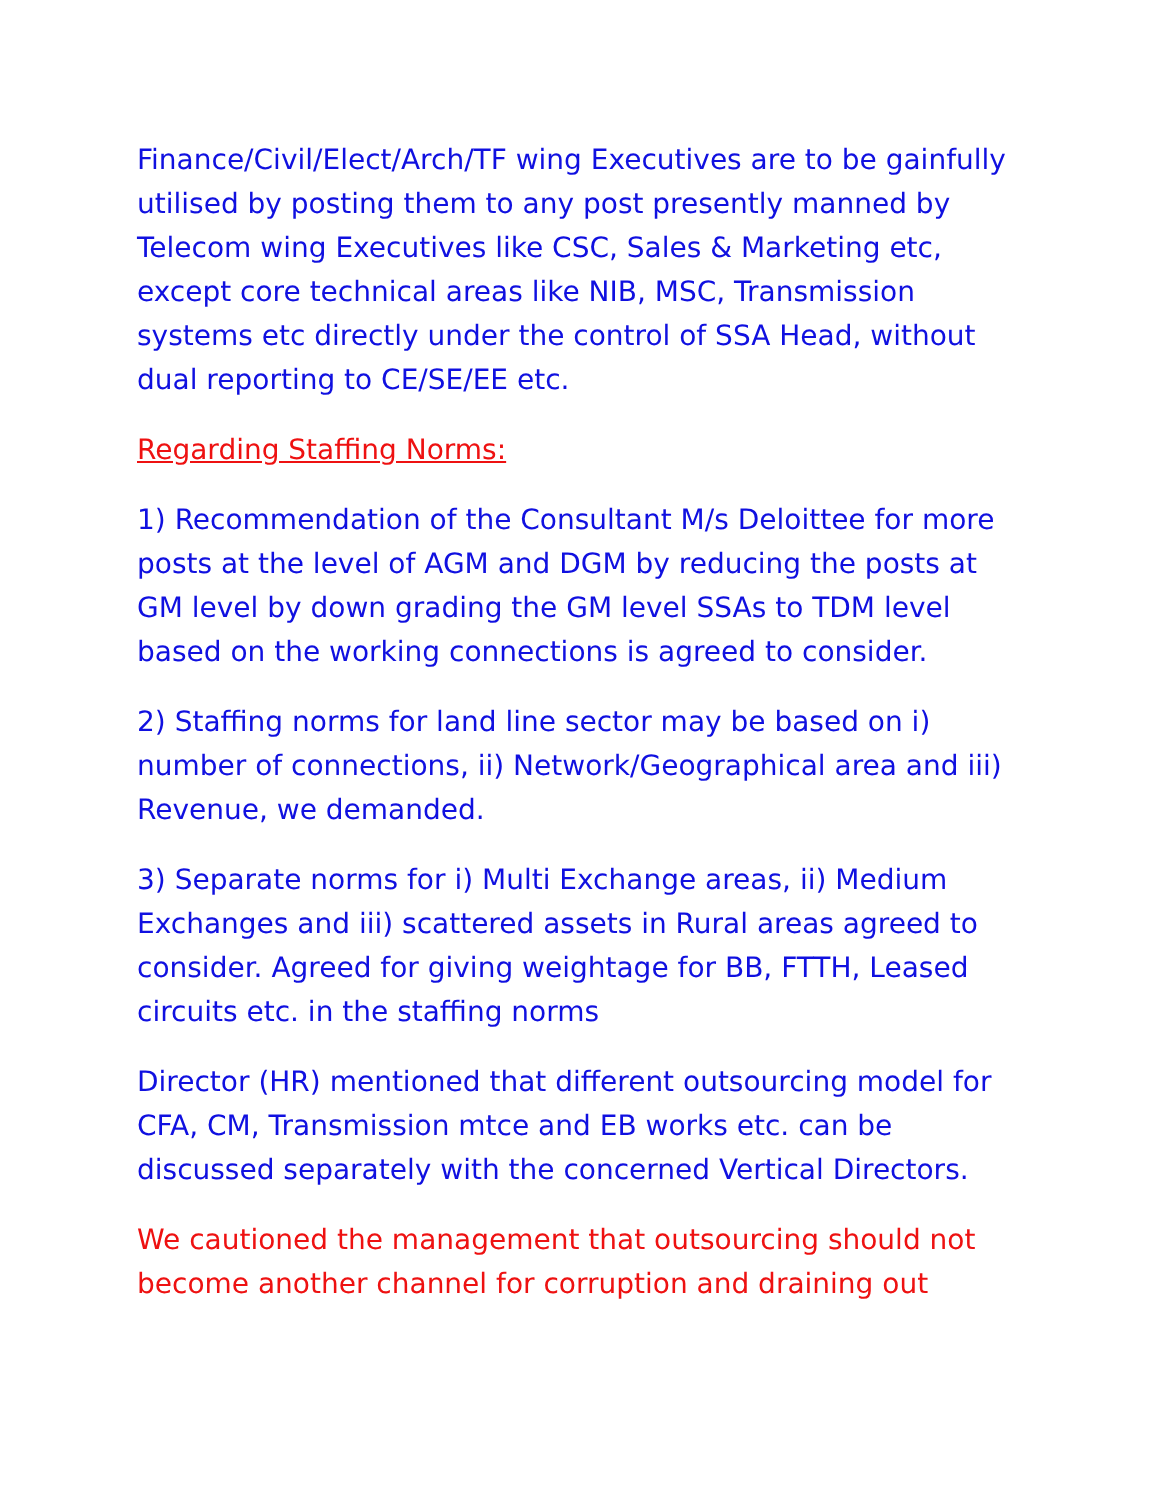Finance/Civil/Elect/Arch/TF wing Executives are to be gainfully utilised by posting them to any post presently manned by Telecom wing Executives like CSC, Sales & Marketing etc, except core technical areas like NIB, MSC, Transmission systems etc directly under the control of SSA Head, without dual reporting to CE/SE/EE etc.
Regarding Staffing Norms:
1) Recommendation of the Consultant M/s Deloittee for more posts at the level of AGM and DGM by reducing the posts at GM level by down grading the GM level SSAs to TDM level based on the working connections is agreed to consider.
2) Staffing norms for land line sector may be based on i) number of connections, ii) Network/Geographical area and iii) Revenue, we demanded.
3) Separate norms for i) Multi Exchange areas, ii) Medium Exchanges and iii) scattered assets in Rural areas agreed to consider. Agreed for giving weightage for BB, FTTH, Leased circuits etc. in the staffing norms
Director (HR) mentioned that different outsourcing model for CFA, CM, Transmission mtce and EB works etc. can be discussed separately with the concerned Vertical Directors.
We cautioned the management that outsourcing should not become another channel for corruption and draining out